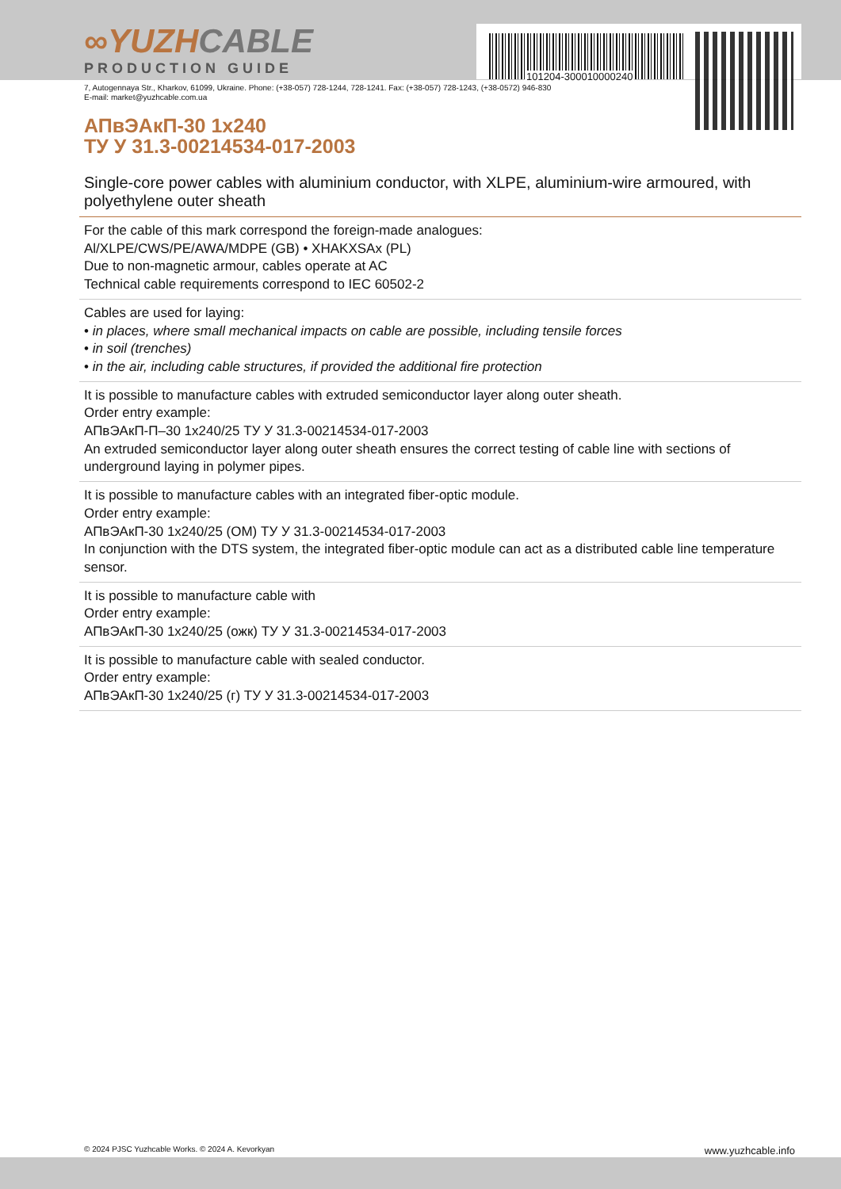101204-300010000240
∞YUZHCABLE
PRODUCTION GUIDE
7, Autogennaya Str., Kharkov, 61099, Ukraine. Phone: (+38-057) 728-1244, 728-1241. Fax: (+38-057) 728-1243, (+38-0572) 946-830
E-mail: market@yuzhcable.com.ua
АПвЭАкП-30 1x240
ТУ У 31.3-00214534-017-2003
Single-core power cables with aluminium conductor, with XLPE, aluminium-wire armoured, with polyethylene outer sheath
For the cable of this mark correspond the foreign-made analogues:
Al/XLPE/CWS/PE/AWA/MDPE (GB) • XHAKXSAx (PL)
Due to non-magnetic armour, cables operate at AC
Technical cable requirements correspond to IEC 60502-2
Cables are used for laying:
• in places, where small mechanical impacts on cable are possible, including tensile forces
• in soil (trenches)
• in the air, including cable structures, if provided the additional fire protection
It is possible to manufacture cables with extruded semiconductor layer along outer sheath.
Order entry example:
АПвЭАкП-П–30 1x240/25 ТУ У 31.3-00214534-017-2003
An extruded semiconductor layer along outer sheath ensures the correct testing of cable line with sections of underground laying in polymer pipes.
It is possible to manufacture cables with an integrated fiber-optic module.
Order entry example:
АПвЭАкП-30 1x240/25 (ОМ) ТУ У 31.3-00214534-017-2003
In conjunction with the DTS system, the integrated fiber-optic module can act as a distributed cable line temperature sensor.
It is possible to manufacture cable with
Order entry example:
АПвЭАкП-30 1x240/25 (ожк) ТУ У 31.3-00214534-017-2003
It is possible to manufacture cable with sealed conductor.
Order entry example:
АПвЭАкП-30 1x240/25 (г) ТУ У 31.3-00214534-017-2003
© 2024 PJSC Yuzhcable Works. © 2024 A. Kevorkyan www.yuzhcable.info